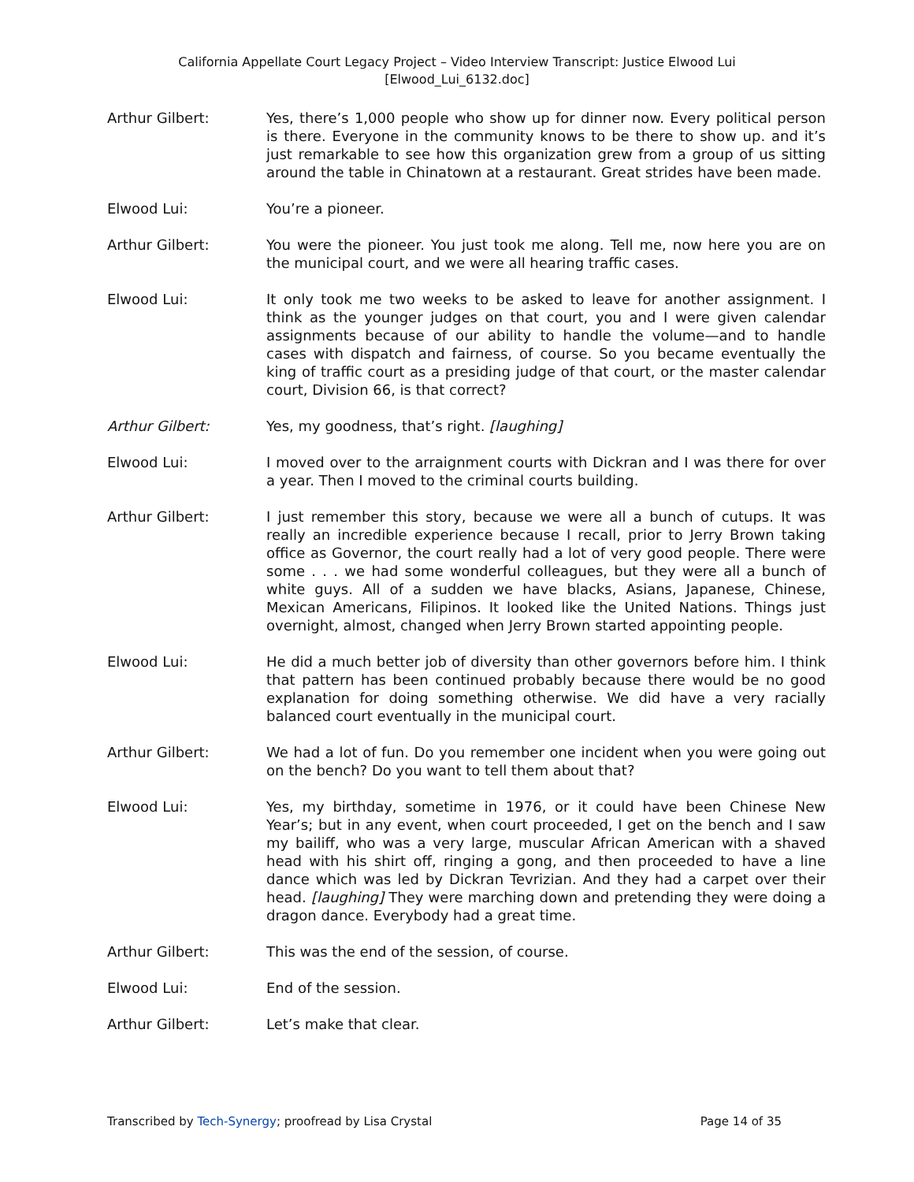California Appellate Court Legacy Project – Video Interview Transcript: Justice Elwood Lui
[Elwood_Lui_6132.doc]
Arthur Gilbert: Yes, there’s 1,000 people who show up for dinner now. Every political person is there. Everyone in the community knows to be there to show up. and it’s just remarkable to see how this organization grew from a group of us sitting around the table in Chinatown at a restaurant. Great strides have been made.
Elwood Lui: You’re a pioneer.
Arthur Gilbert: You were the pioneer. You just took me along. Tell me, now here you are on the municipal court, and we were all hearing traffic cases.
Elwood Lui: It only took me two weeks to be asked to leave for another assignment. I think as the younger judges on that court, you and I were given calendar assignments because of our ability to handle the volume—and to handle cases with dispatch and fairness, of course. So you became eventually the king of traffic court as a presiding judge of that court, or the master calendar court, Division 66, is that correct?
Arthur Gilbert: Yes, my goodness, that’s right. [laughing]
Elwood Lui: I moved over to the arraignment courts with Dickran and I was there for over a year. Then I moved to the criminal courts building.
Arthur Gilbert: I just remember this story, because we were all a bunch of cutups. It was really an incredible experience because I recall, prior to Jerry Brown taking office as Governor, the court really had a lot of very good people. There were some . . . we had some wonderful colleagues, but they were all a bunch of white guys. All of a sudden we have blacks, Asians, Japanese, Chinese, Mexican Americans, Filipinos. It looked like the United Nations. Things just overnight, almost, changed when Jerry Brown started appointing people.
Elwood Lui: He did a much better job of diversity than other governors before him. I think that pattern has been continued probably because there would be no good explanation for doing something otherwise. We did have a very racially balanced court eventually in the municipal court.
Arthur Gilbert: We had a lot of fun. Do you remember one incident when you were going out on the bench? Do you want to tell them about that?
Elwood Lui: Yes, my birthday, sometime in 1976, or it could have been Chinese New Year’s; but in any event, when court proceeded, I get on the bench and I saw my bailiff, who was a very large, muscular African American with a shaved head with his shirt off, ringing a gong, and then proceeded to have a line dance which was led by Dickran Tevrizian. And they had a carpet over their head. [laughing] They were marching down and pretending they were doing a dragon dance. Everybody had a great time.
Arthur Gilbert: This was the end of the session, of course.
Elwood Lui: End of the session.
Arthur Gilbert: Let’s make that clear.
Transcribed by Tech-Synergy; proofread by Lisa Crystal
Page 14 of 35